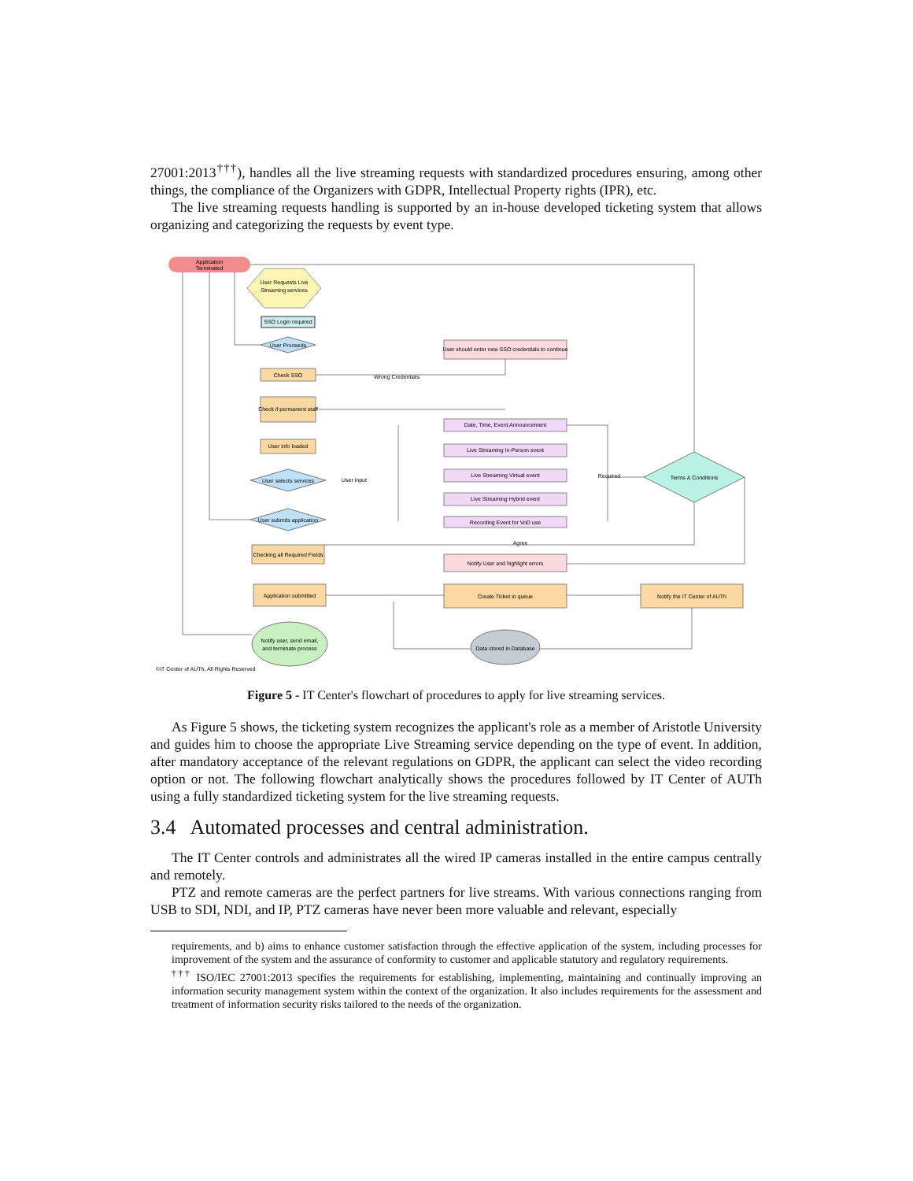27001:2013<sup>†††</sup>), handles all the live streaming requests with standardized procedures ensuring, among other things, the compliance of the Organizers with GDPR, Intellectual Property rights (IPR), etc.
The live streaming requests handling is supported by an in-house developed ticketing system that allows organizing and categorizing the requests by event type.
Application
Terminated
User Requests Live
Streaming services
SSO Login required
User Proceeds
User should enter new SSO credentials to continue
Check SSO
Wrong Credentials
Check if permanent staff
User info loaded
User selects services
User input
Date, Time, Event Announcement
Live Streaming In-Person event
Live Streaming Virtual event
Live Streaming Hybrid event
Recording Event for VoD use
Required
Terms & Conditions
User submits application
Checking all Required Fields
Agree
Notify User and highlight errors
Application submitted
Create Ticket in queue
Notify the IT Center of AUTh
Data stored in Database
Notify user, send email,
and terminate process
©IT Center of AUTh, All Rights Reserved
Figure 5 - IT Center's flowchart of procedures to apply for live streaming services.
As Figure 5 shows, the ticketing system recognizes the applicant's role as a member of Aristotle University and guides him to choose the appropriate Live Streaming service depending on the type of event. In addition, after mandatory acceptance of the relevant regulations on GDPR, the applicant can select the video recording option or not. The following flowchart analytically shows the procedures followed by IT Center of AUTh using a fully standardized ticketing system for the live streaming requests.
3.4 Automated processes and central administration.
The IT Center controls and administrates all the wired IP cameras installed in the entire campus centrally and remotely.
PTZ and remote cameras are the perfect partners for live streams. With various connections ranging from USB to SDI, NDI, and IP, PTZ cameras have never been more valuable and relevant, especially
requirements, and b) aims to enhance customer satisfaction through the effective application of the system, including processes for improvement of the system and the assurance of conformity to customer and applicable statutory and regulatory requirements.
<sup>†††</sup> ISO/IEC 27001:2013 specifies the requirements for establishing, implementing, maintaining and continually improving an information security management system within the context of the organization. It also includes requirements for the assessment and treatment of information security risks tailored to the needs of the organization.